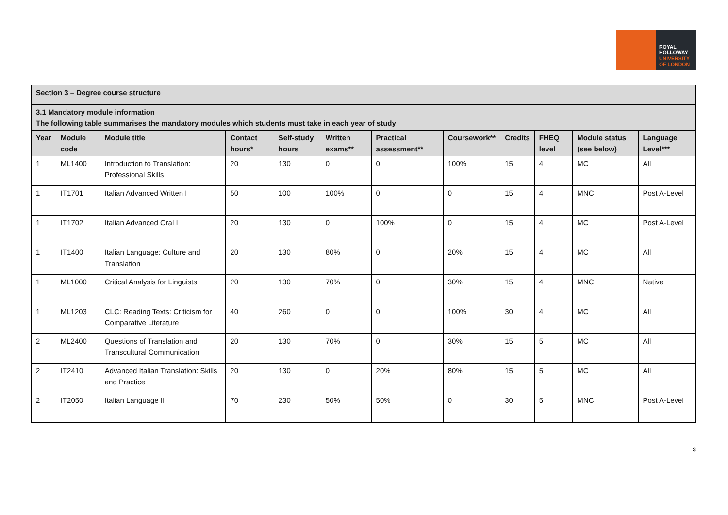ROYAL
HOLLOWAY
UNIVERSITY
OF LONDON
| Section 3 – Degree course structure | | | | | | | | | | | |
| --- | --- | --- | --- | --- | --- | --- | --- | --- | --- | --- | --- |
| 3.1 Mandatory module information The following table summarises the mandatory modules which students must take in each year of study | | | | | | | | | | | |
| Year | Module code | Module title | Contact hours* | Self-study hours | Written exams** | Practical assessment** | Coursework** | Credits | FHEQ level | Module status (see below) | Language Level*** |
| 1 | ML1400 | Introduction to Translation: Professional Skills | 20 | 130 | 0 | 0 | 100% | 15 | 4 | MC | All |
| 1 | IT1701 | Italian Advanced Written I | 50 | 100 | 100% | 0 | 0 | 15 | 4 | MNC | Post A-Level |
| 1 | IT1702 | Italian Advanced Oral I | 20 | 130 | 0 | 100% | 0 | 15 | 4 | MC | Post A-Level |
| 1 | IT1400 | Italian Language: Culture and Translation | 20 | 130 | 80% | 0 | 20% | 15 | 4 | MC | All |
| 1 | ML1000 | Critical Analysis for Linguists | 20 | 130 | 70% | 0 | 30% | 15 | 4 | MNC | Native |
| 1 | ML1203 | CLC: Reading Texts: Criticism for Comparative Literature | 40 | 260 | 0 | 0 | 100% | 30 | 4 | MC | All |
| 2 | ML2400 | Questions of Translation and Transcultural Communication | 20 | 130 | 70% | 0 | 30% | 15 | 5 | MC | All |
| 2 | IT2410 | Advanced Italian Translation: Skills and Practice | 20 | 130 | 0 | 20% | 80% | 15 | 5 | MC | All |
| 2 | IT2050 | Italian Language II | 70 | 230 | 50% | 50% | 0 | 30 | 5 | MNC | Post A-Level |
3